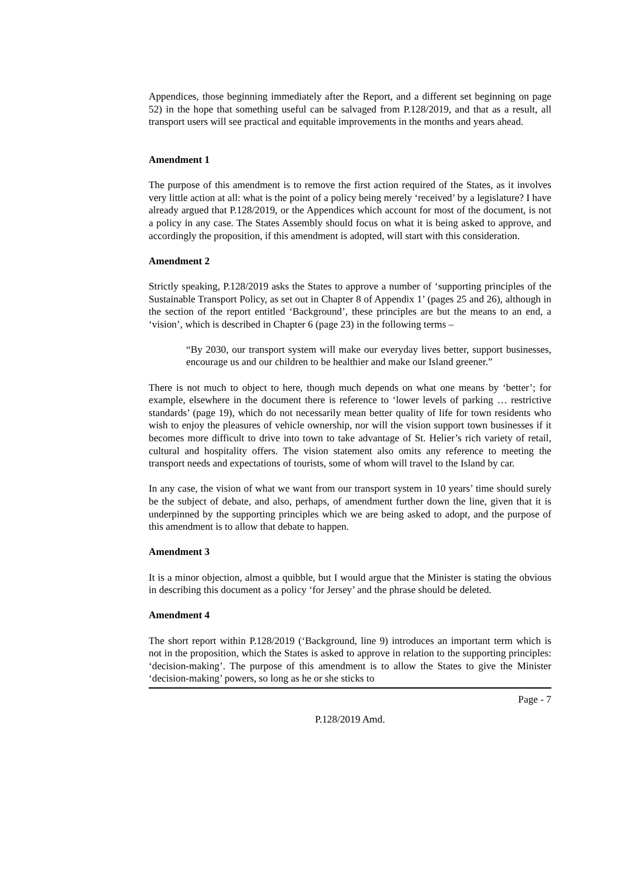Appendices, those beginning immediately after the Report, and a different set beginning on page 52) in the hope that something useful can be salvaged from P.128/2019, and that as a result, all transport users will see practical and equitable improvements in the months and years ahead.
Amendment 1
The purpose of this amendment is to remove the first action required of the States, as it involves very little action at all: what is the point of a policy being merely ‘received’ by a legislature? I have already argued that P.128/2019, or the Appendices which account for most of the document, is not a policy in any case. The States Assembly should focus on what it is being asked to approve, and accordingly the proposition, if this amendment is adopted, will start with this consideration.
Amendment 2
Strictly speaking, P.128/2019 asks the States to approve a number of ‘supporting principles of the Sustainable Transport Policy, as set out in Chapter 8 of Appendix 1’ (pages 25 and 26), although in the section of the report entitled ‘Background’, these principles are but the means to an end, a ‘vision’, which is described in Chapter 6 (page 23) in the following terms –
“By 2030, our transport system will make our everyday lives better, support businesses, encourage us and our children to be healthier and make our Island greener.”
There is not much to object to here, though much depends on what one means by ‘better’; for example, elsewhere in the document there is reference to ‘lower levels of parking … restrictive standards’ (page 19), which do not necessarily mean better quality of life for town residents who wish to enjoy the pleasures of vehicle ownership, nor will the vision support town businesses if it becomes more difficult to drive into town to take advantage of St. Helier’s rich variety of retail, cultural and hospitality offers. The vision statement also omits any reference to meeting the transport needs and expectations of tourists, some of whom will travel to the Island by car.
In any case, the vision of what we want from our transport system in 10 years’ time should surely be the subject of debate, and also, perhaps, of amendment further down the line, given that it is underpinned by the supporting principles which we are being asked to adopt, and the purpose of this amendment is to allow that debate to happen.
Amendment 3
It is a minor objection, almost a quibble, but I would argue that the Minister is stating the obvious in describing this document as a policy ‘for Jersey’ and the phrase should be deleted.
Amendment 4
The short report within P.128/2019 (‘Background, line 9) introduces an important term which is not in the proposition, which the States is asked to approve in relation to the supporting principles: ‘decision-making’. The purpose of this amendment is to allow the States to give the Minister ‘decision-making’ powers, so long as he or she sticks to
Page - 7
P.128/2019 Amd.